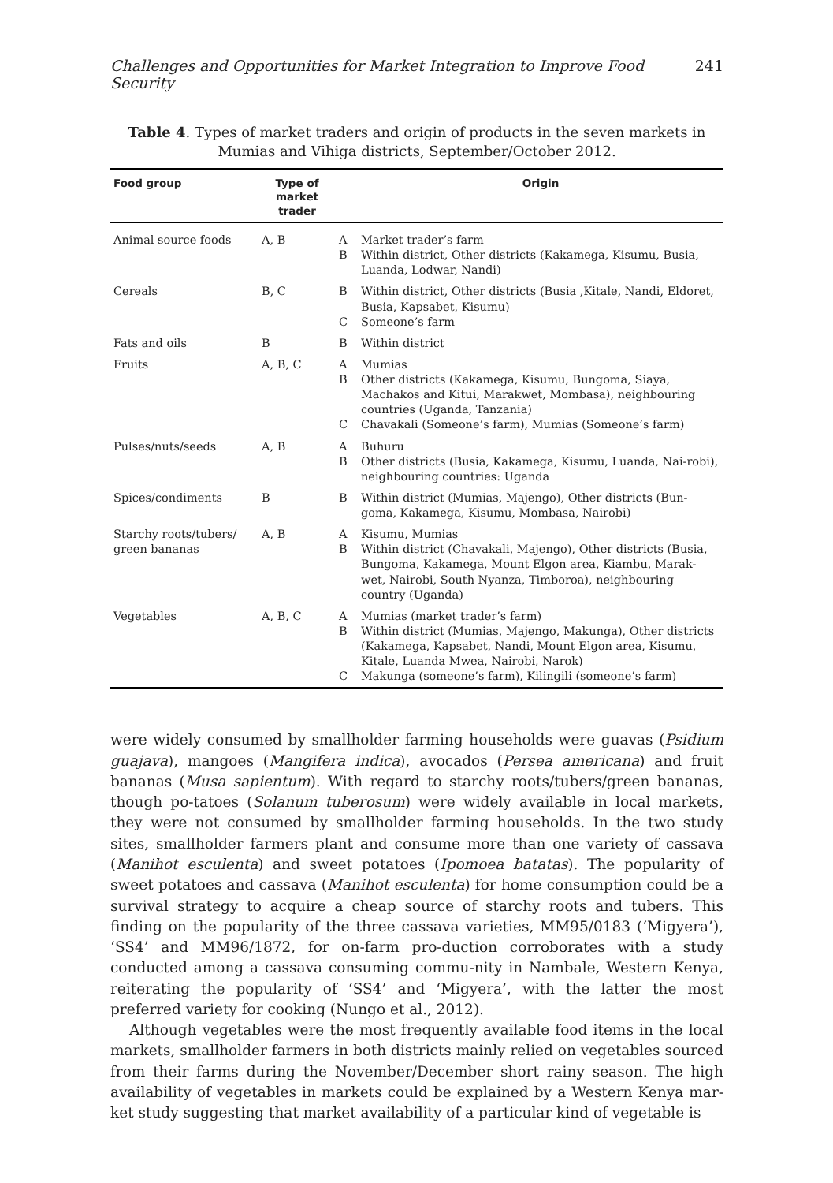Challenges and Opportunities for Market Integration to Improve Food Security 241
Table 4. Types of market traders and origin of products in the seven markets in Mumias and Vihiga districts, September/October 2012.
| Food group | Type of market trader | | Origin |
| --- | --- | --- | --- |
| Animal source foods | A, B | A B | Market trader’s farm Within district, Other districts (Kakamega, Kisumu, Busia, Luanda, Lodwar, Nandi) |
| Cereals | B, C | B C | Within district, Other districts (Busia ,Kitale, Nandi, Eldoret, Busia, Kapsabet, Kisumu) Someone’s farm |
| Fats and oils | B | B | Within district |
| Fruits | A, B, C | A B C | Mumias Other districts (Kakamega, Kisumu, Bungoma, Siaya, Machakos and Kitui, Marakwet, Mombasa), neighbouring countries (Uganda, Tanzania) Chavakali (Someone’s farm), Mumias (Someone’s farm) |
| Pulses/nuts/seeds | A, B | A B | Buhuru Other districts (Busia, Kakamega, Kisumu, Luanda, Nai-robi), neighbouring countries: Uganda |
| Spices/condiments | B | B | Within district (Mumias, Majengo), Other districts (Bun-goma, Kakamega, Kisumu, Mombasa, Nairobi) |
| Starchy roots/tubers/ green bananas | A, B | A B | Kisumu, Mumias Within district (Chavakali, Majengo), Other districts (Busia, Bungoma, Kakamega, Mount Elgon area, Kiambu, Marak-wet, Nairobi, South Nyanza, Timboroa), neighbouring country (Uganda) |
| Vegetables | A, B, C | A B C | Mumias (market trader’s farm) Within district (Mumias, Majengo, Makunga), Other districts (Kakamega, Kapsabet, Nandi, Mount Elgon area, Kisumu, Kitale, Luanda Mwea, Nairobi, Narok) Makunga (someone’s farm), Kilingili (someone’s farm) |
were widely consumed by smallholder farming households were guavas (Psidium guajava), mangoes (Mangifera indica), avocados (Persea americana) and fruit bananas (Musa sapientum). With regard to starchy roots/tubers/green bananas, though po-tatoes (Solanum tuberosum) were widely available in local markets, they were not consumed by smallholder farming households. In the two study sites, smallholder farmers plant and consume more than one variety of cassava (Manihot esculenta) and sweet potatoes (Ipomoea batatas). The popularity of sweet potatoes and cassava (Manihot esculenta) for home consumption could be a survival strategy to acquire a cheap source of starchy roots and tubers. This finding on the popularity of the three cassava varieties, MM95/0183 (‘Migyera’), ‘SS4’ and MM96/1872, for on-farm pro-duction corroborates with a study conducted among a cassava consuming commu-nity in Nambale, Western Kenya, reiterating the popularity of ‘SS4’ and ‘Migyera’, with the latter the most preferred variety for cooking (Nungo et al., 2012).
Although vegetables were the most frequently available food items in the local markets, smallholder farmers in both districts mainly relied on vegetables sourced from their farms during the November/December short rainy season. The high availability of vegetables in markets could be explained by a Western Kenya mar-ket study suggesting that market availability of a particular kind of vegetable is